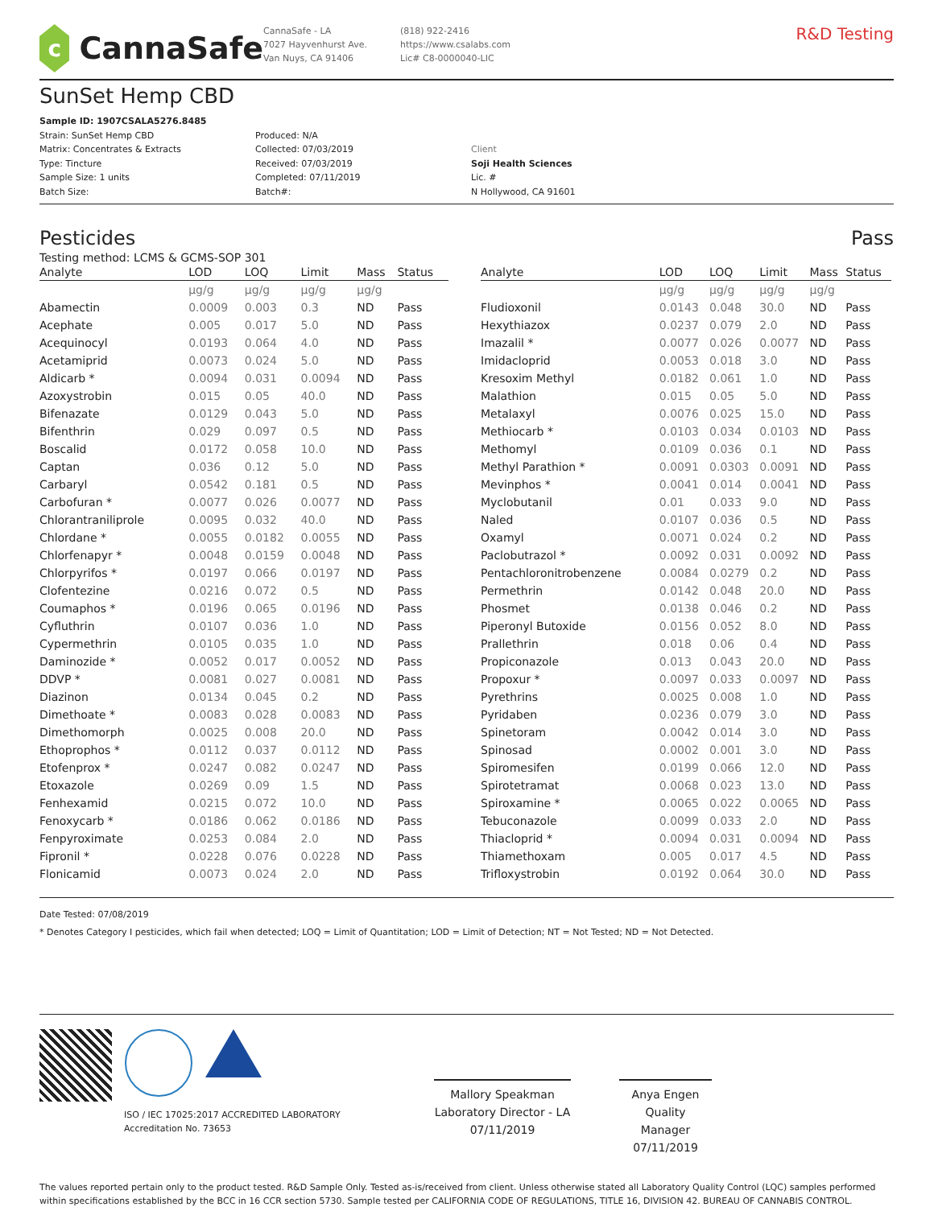c
CannaSafe
CannaSafe - LA
7027 Hayvenhurst Ave.
Van Nuys, CA 91406
(818) 922-2416
https://www.csalabs.com
Lic# C8-0000040-LIC
R&D Testing
SunSet Hemp CBD
Sample ID: 1907CSALA5276.8485
Strain: SunSet Hemp CBD
Matrix: Concentrates & Extracts
Type: Tincture
Sample Size: 1 units
Batch Size:
Produced: N/A
Collected: 07/03/2019
Received: 07/03/2019
Completed: 07/11/2019
Batch#:
Client
Soji Health Sciences
Lic. #
N Hollywood, CA 91601
Pesticides Pass
Testing method: LCMS & GCMS-SOP 301
| Analyte | LOD | LOQ | Limit | Mass | Status |
| --- | --- | --- | --- | --- | --- |
| | µg/g | µg/g | µg/g | µg/g | |
| Abamectin | 0.0009 | 0.003 | 0.3 | ND | Pass |
| Acephate | 0.005 | 0.017 | 5.0 | ND | Pass |
| Acequinocyl | 0.0193 | 0.064 | 4.0 | ND | Pass |
| Acetamiprid | 0.0073 | 0.024 | 5.0 | ND | Pass |
| Aldicarb * | 0.0094 | 0.031 | 0.0094 | ND | Pass |
| Azoxystrobin | 0.015 | 0.05 | 40.0 | ND | Pass |
| Bifenazate | 0.0129 | 0.043 | 5.0 | ND | Pass |
| Bifenthrin | 0.029 | 0.097 | 0.5 | ND | Pass |
| Boscalid | 0.0172 | 0.058 | 10.0 | ND | Pass |
| Captan | 0.036 | 0.12 | 5.0 | ND | Pass |
| Carbaryl | 0.0542 | 0.181 | 0.5 | ND | Pass |
| Carbofuran * | 0.0077 | 0.026 | 0.0077 | ND | Pass |
| Chlorantraniliprole | 0.0095 | 0.032 | 40.0 | ND | Pass |
| Chlordane * | 0.0055 | 0.0182 | 0.0055 | ND | Pass |
| Chlorfenapyr * | 0.0048 | 0.0159 | 0.0048 | ND | Pass |
| Chlorpyrifos * | 0.0197 | 0.066 | 0.0197 | ND | Pass |
| Clofentezine | 0.0216 | 0.072 | 0.5 | ND | Pass |
| Coumaphos * | 0.0196 | 0.065 | 0.0196 | ND | Pass |
| Cyfluthrin | 0.0107 | 0.036 | 1.0 | ND | Pass |
| Cypermethrin | 0.0105 | 0.035 | 1.0 | ND | Pass |
| Daminozide * | 0.0052 | 0.017 | 0.0052 | ND | Pass |
| DDVP * | 0.0081 | 0.027 | 0.0081 | ND | Pass |
| Diazinon | 0.0134 | 0.045 | 0.2 | ND | Pass |
| Dimethoate * | 0.0083 | 0.028 | 0.0083 | ND | Pass |
| Dimethomorph | 0.0025 | 0.008 | 20.0 | ND | Pass |
| Ethoprophos * | 0.0112 | 0.037 | 0.0112 | ND | Pass |
| Etofenprox * | 0.0247 | 0.082 | 0.0247 | ND | Pass |
| Etoxazole | 0.0269 | 0.09 | 1.5 | ND | Pass |
| Fenhexamid | 0.0215 | 0.072 | 10.0 | ND | Pass |
| Fenoxycarb * | 0.0186 | 0.062 | 0.0186 | ND | Pass |
| Fenpyroximate | 0.0253 | 0.084 | 2.0 | ND | Pass |
| Fipronil * | 0.0228 | 0.076 | 0.0228 | ND | Pass |
| Flonicamid | 0.0073 | 0.024 | 2.0 | ND | Pass |
| Analyte | LOD | LOQ | Limit | Mass | Status |
| --- | --- | --- | --- | --- | --- |
| | µg/g | µg/g | µg/g | µg/g | |
| Fludioxonil | 0.0143 | 0.048 | 30.0 | ND | Pass |
| Hexythiazox | 0.0237 | 0.079 | 2.0 | ND | Pass |
| Imazalil * | 0.0077 | 0.026 | 0.0077 | ND | Pass |
| Imidacloprid | 0.0053 | 0.018 | 3.0 | ND | Pass |
| Kresoxim Methyl | 0.0182 | 0.061 | 1.0 | ND | Pass |
| Malathion | 0.015 | 0.05 | 5.0 | ND | Pass |
| Metalaxyl | 0.0076 | 0.025 | 15.0 | ND | Pass |
| Methiocarb * | 0.0103 | 0.034 | 0.0103 | ND | Pass |
| Methomyl | 0.0109 | 0.036 | 0.1 | ND | Pass |
| Methyl Parathion * | 0.0091 | 0.0303 | 0.0091 | ND | Pass |
| Mevinphos * | 0.0041 | 0.014 | 0.0041 | ND | Pass |
| Myclobutanil | 0.01 | 0.033 | 9.0 | ND | Pass |
| Naled | 0.0107 | 0.036 | 0.5 | ND | Pass |
| Oxamyl | 0.0071 | 0.024 | 0.2 | ND | Pass |
| Paclobutrazol * | 0.0092 | 0.031 | 0.0092 | ND | Pass |
| Pentachloronitrobenzene | 0.0084 | 0.0279 | 0.2 | ND | Pass |
| Permethrin | 0.0142 | 0.048 | 20.0 | ND | Pass |
| Phosmet | 0.0138 | 0.046 | 0.2 | ND | Pass |
| Piperonyl Butoxide | 0.0156 | 0.052 | 8.0 | ND | Pass |
| Prallethrin | 0.018 | 0.06 | 0.4 | ND | Pass |
| Propiconazole | 0.013 | 0.043 | 20.0 | ND | Pass |
| Propoxur * | 0.0097 | 0.033 | 0.0097 | ND | Pass |
| Pyrethrins | 0.0025 | 0.008 | 1.0 | ND | Pass |
| Pyridaben | 0.0236 | 0.079 | 3.0 | ND | Pass |
| Spinetoram | 0.0042 | 0.014 | 3.0 | ND | Pass |
| Spinosad | 0.0002 | 0.001 | 3.0 | ND | Pass |
| Spiromesifen | 0.0199 | 0.066 | 12.0 | ND | Pass |
| Spirotetramat | 0.0068 | 0.023 | 13.0 | ND | Pass |
| Spiroxamine * | 0.0065 | 0.022 | 0.0065 | ND | Pass |
| Tebuconazole | 0.0099 | 0.033 | 2.0 | ND | Pass |
| Thiacloprid * | 0.0094 | 0.031 | 0.0094 | ND | Pass |
| Thiamethoxam | 0.005 | 0.017 | 4.5 | ND | Pass |
| Trifloxystrobin | 0.0192 | 0.064 | 30.0 | ND | Pass |
Date Tested: 07/08/2019
* Denotes Category I pesticides, which fail when detected; LOQ = Limit of Quantitation; LOD = Limit of Detection; NT = Not Tested; ND = Not Detected.
ISO / IEC 17025:2017 ACCREDITED LABORATORY
Accreditation No. 73653
Mallory Speakman
Laboratory Director - LA
07/11/2019
Anya Engen
Quality Manager
07/11/2019
The values reported pertain only to the product tested. R&D Sample Only. Tested as-is/received from client. Unless otherwise stated all Laboratory Quality Control (LQC) samples performed within specifications established by the BCC in 16 CCR section 5730. Sample tested per CALIFORNIA CODE OF REGULATIONS, TITLE 16, DIVISION 42. BUREAU OF CANNABIS CONTROL.